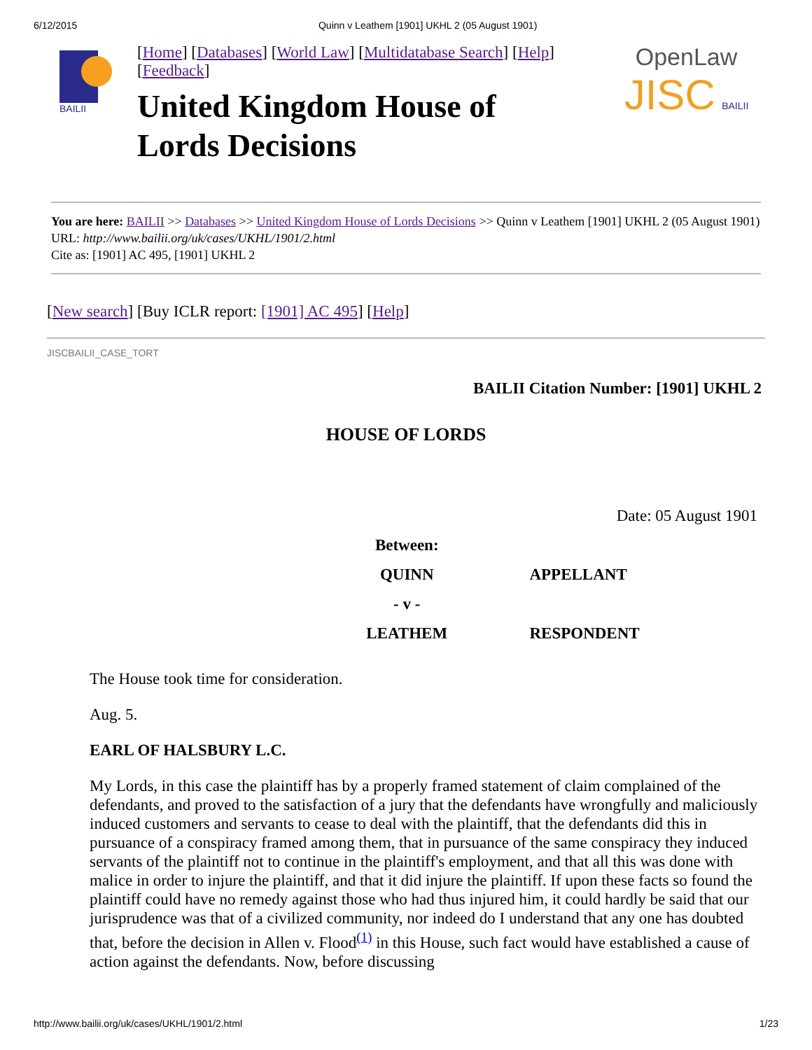6/12/2015 Quinn v Leathem [1901] UKHL 2 (05 August 1901)
BAILII
[Home] [Databases] [World Law] [Multidatabase Search] [Help]
[Feedback]
United Kingdom House of
Lords Decisions
OpenLaw
JISC BAILII
You are here: BAILII >> Databases >> United Kingdom House of Lords Decisions >> Quinn v Leathem [1901] UKHL 2 (05 August 1901)
URL: http://www.bailii.org/uk/cases/UKHL/1901/2.html
Cite as: [1901] AC 495, [1901] UKHL 2
[New search] [Buy ICLR report: [1901] AC 495] [Help]
JISCBAILII_CASE_TORT
BAILII Citation Number: [1901] UKHL 2
HOUSE OF LORDS
| | | Date: 05 August 1901 |
| | Between: | |
| | QUINN | APPELLANT |
| | - v - | |
| | LEATHEM | RESPONDENT |
The House took time for consideration.
Aug. 5.
EARL OF HALSBURY L.C.
My Lords, in this case the plaintiff has by a properly framed statement of claim complained of the defendants, and proved to the satisfaction of a jury that the defendants have wrongfully and maliciously induced customers and servants to cease to deal with the plaintiff, that the defendants did this in pursuance of a conspiracy framed among them, that in pursuance of the same conspiracy they induced servants of the plaintiff not to continue in the plaintiff's employment, and that all this was done with malice in order to injure the plaintiff, and that it did injure the plaintiff. If upon these facts so found the plaintiff could have no remedy against those who had thus injured him, it could hardly be said that our jurisprudence was that of a civilized community, nor indeed do I understand that any one has doubted that, before the decision in Allen v. Flood<sup>(1)</sup> in this House, such fact would have established a cause of action against the defendants. Now, before discussing
http://www.bailii.org/uk/cases/UKHL/1901/2.html 1/23